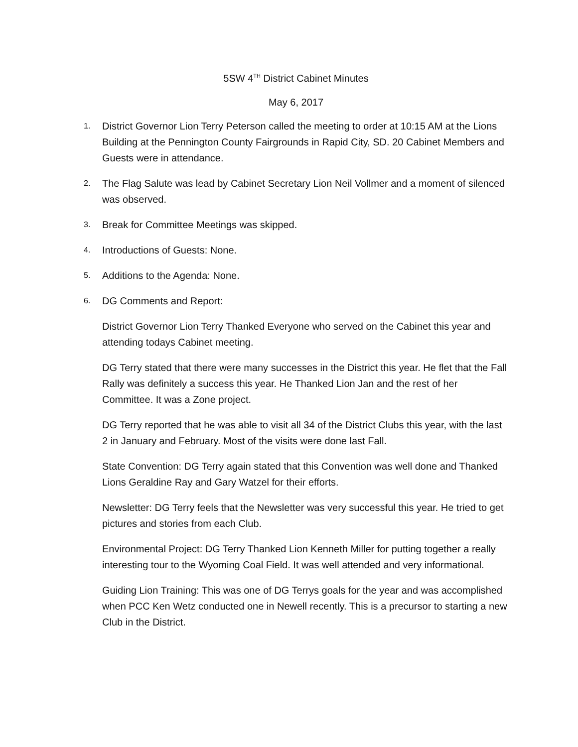5SW 4<sup>TH</sup> District Cabinet Minutes
May 6, 2017
1. District Governor Lion Terry Peterson called the meeting to order at 10:15 AM at the Lions Building at the Pennington County Fairgrounds in Rapid City, SD. 20 Cabinet Members and Guests were in attendance.
2. The Flag Salute was lead by Cabinet Secretary Lion Neil Vollmer and a moment of silenced was observed.
3. Break for Committee Meetings was skipped.
4. Introductions of Guests: None.
5. Additions to the Agenda: None.
6. DG Comments and Report:
District Governor Lion Terry Thanked Everyone who served on the Cabinet this year and attending todays Cabinet meeting.
DG Terry stated that there were many successes in the District this year. He flet that the Fall Rally was definitely a success this year. He Thanked Lion Jan and the rest of her Committee. It was a Zone project.
DG Terry reported that he was able to visit all 34 of the District Clubs this year, with the last 2 in January and February. Most of the visits were done last Fall.
State Convention: DG Terry again stated that this Convention was well done and Thanked Lions Geraldine Ray and Gary Watzel for their efforts.
Newsletter: DG Terry feels that the Newsletter was very successful this year. He tried to get pictures and stories from each Club.
Environmental Project: DG Terry Thanked Lion Kenneth Miller for putting together a really interesting tour to the Wyoming Coal Field. It was well attended and very informational.
Guiding Lion Training: This was one of DG Terrys goals for the year and was accomplished when PCC Ken Wetz conducted one in Newell recently. This is a precursor to starting a new Club in the District.